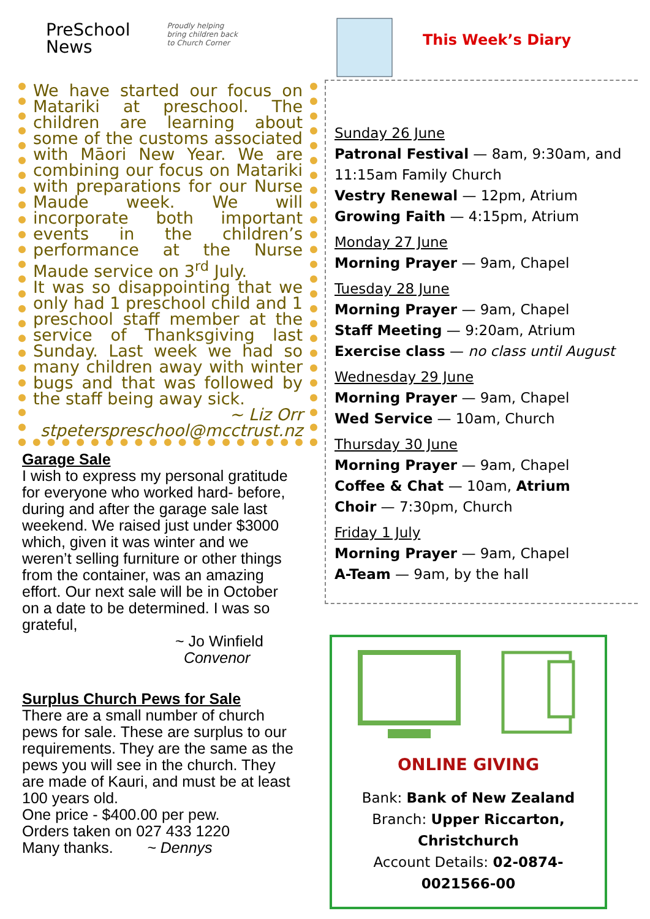PreSchool
News
Proudly helping
bring children back
to Church Corner
We have started our focus on Matariki at preschool. The children are learning about some of the customs associated with Māori New Year. We are combining our focus on Matariki with preparations for our Nurse Maude week. We will incorporate both important events in the children’s performance at the Nurse Maude service on 3<sup>rd</sup> July.
It was so disappointing that we only had 1 preschool child and 1 preschool staff member at the service of Thanksgiving last Sunday. Last week we had so many children away with winter bugs and that was followed by the staff being away sick.
~ Liz Orr
stpeterspreschool@mcctrust.nz
Garage Sale
I wish to express my personal gratitude for everyone who worked hard- before, during and after the garage sale last weekend. We raised just under $3000 which, given it was winter and we weren’t selling furniture or other things from the container, was an amazing effort. Our next sale will be in October on a date to be determined. I was so grateful,
~ Jo Winfield
Convenor
Surplus Church Pews for Sale
There are a small number of church pews for sale. These are surplus to our requirements. They are the same as the pews you will see in the church. They are made of Kauri, and must be at least 100 years old.
One price - $400.00 per pew.
Orders taken on 027 433 1220
Many thanks. ~ Dennys
This Week’s Diary
Sunday 26 June
Patronal Festival — 8am, 9:30am, and 11:15am Family Church
Vestry Renewal — 12pm, Atrium
Growing Faith — 4:15pm, Atrium
Monday 27 June
Morning Prayer — 9am, Chapel
Tuesday 28 June
Morning Prayer — 9am, Chapel
Staff Meeting — 9:20am, Atrium
Exercise class — no class until August
Wednesday 29 June
Morning Prayer — 9am, Chapel
Wed Service — 10am, Church
Thursday 30 June
Morning Prayer — 9am, Chapel
Coffee & Chat — 10am, Atrium
Choir — 7:30pm, Church
Friday 1 July
Morning Prayer — 9am, Chapel
A-Team — 9am, by the hall
ONLINE GIVING
Bank: Bank of New Zealand
Branch: Upper Riccarton, Christchurch
Account Details: 02-0874-0021566-00